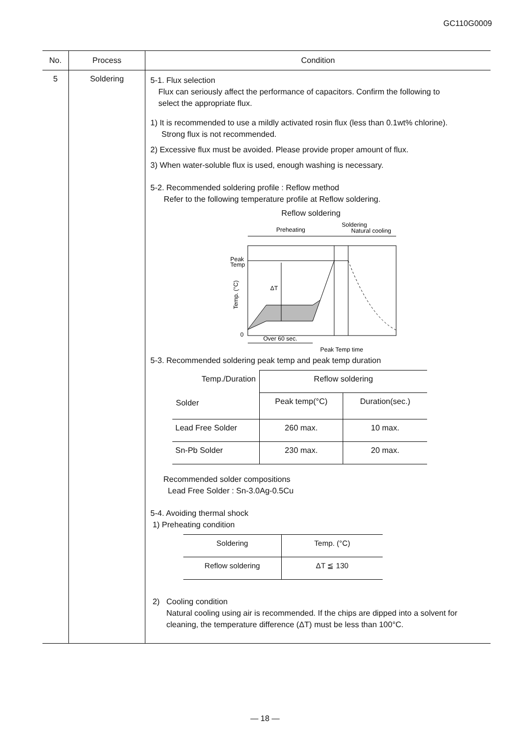GC110G0009
| No. | Process | Condition |
| --- | --- | --- |
| 5 | Soldering | 5-1. Flux selection Flux can seriously affect the performance of capacitors. Confirm the following to select the appropriate flux. 1) It is recommended to use a mildly activated rosin flux (less than 0.1wt% chlorine). Strong flux is not recommended. 2) Excessive flux must be avoided. Please provide proper amount of flux. 3) When water-soluble flux is used, enough washing is necessary. 5-2. Recommended soldering profile : Reflow method Refer to the following temperature profile at Reflow soldering. Reflow soldering Soldering Preheating Natural cooling ΔT Peak Temp Temp. (°C) 0 Over 60 sec. Peak Temp time 5-3. Recommended soldering peak temp and peak temp duration / Temp./Duration Solder / Reflow soldering / / / / Peak temp(°C) / Duration(sec.) / / Lead Free Solder / 260 max. / 10 max. / / Sn-Pb Solder / 230 max. / 20 max. / Recommended solder compositions Lead Free Solder : Sn-3.0Ag-0.5Cu 5-4. Avoiding thermal shock 1) Preheating condition / Soldering / Temp. (°C) / / Reflow soldering / ΔT ≦ 130 / 2) Cooling condition Natural cooling using air is recommended. If the chips are dipped into a solvent for cleaning, the temperature difference (ΔT) must be less than 100°C. |
― 18 ―